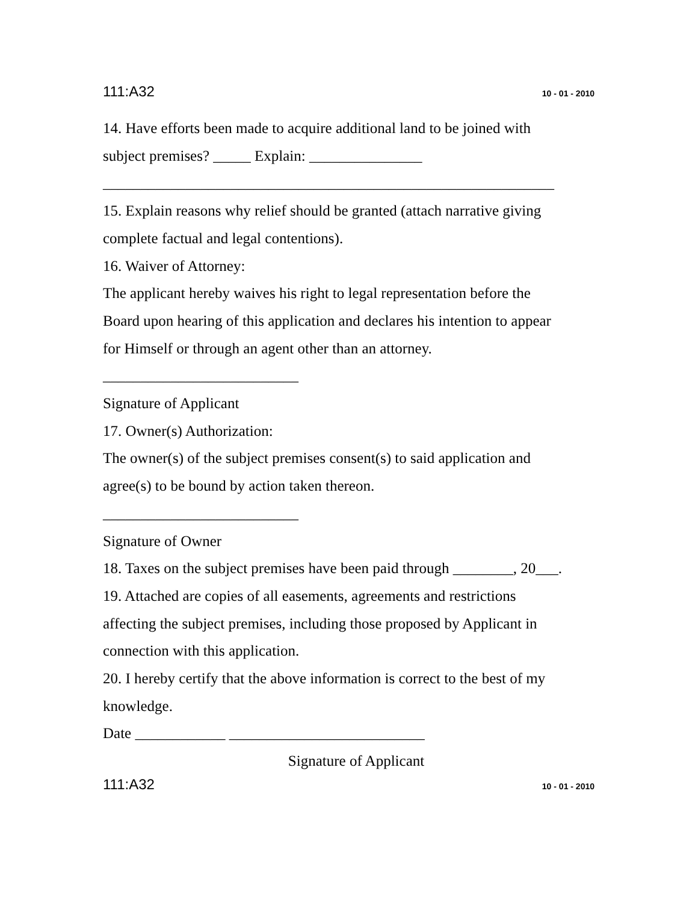111:A32 10 - 01 - 2010
14. Have efforts been made to acquire additional land to be joined with
subject premises? _____ Explain: _______________
____________________________________________________________
15. Explain reasons why relief should be granted (attach narrative giving
complete factual and legal contentions).
16. Waiver of Attorney:
The applicant hereby waives his right to legal representation before the
Board upon hearing of this application and declares his intention to appear
for Himself or through an agent other than an attorney.
__________________________
Signature of Applicant
17. Owner(s) Authorization:
The owner(s) of the subject premises consent(s) to said application and
agree(s) to be bound by action taken thereon.
__________________________
Signature of Owner
18. Taxes on the subject premises have been paid through ________, 20___.
19. Attached are copies of all easements, agreements and restrictions
affecting the subject premises, including those proposed by Applicant in
connection with this application.
20. I hereby certify that the above information is correct to the best of my
knowledge.
Date ____________ __________________________
Signature of Applicant
111:A32 10 - 01 - 2010